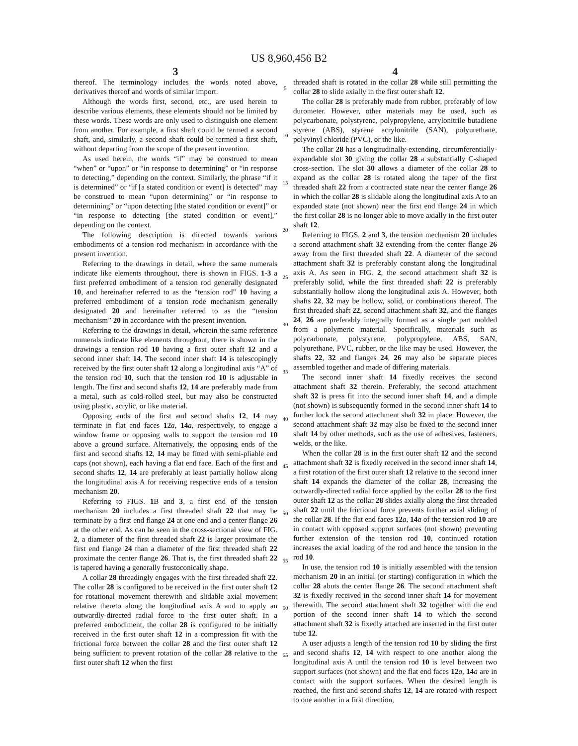US 8,960,456 B2
3
thereof. The terminology includes the words noted above, derivatives thereof and words of similar import.
Although the words first, second, etc., are used herein to describe various elements, these elements should not be limited by these words. These words are only used to distinguish one element from another. For example, a first shaft could be termed a second shaft, and, similarly, a second shaft could be termed a first shaft, without departing from the scope of the present invention.
As used herein, the words “if” may be construed to mean “when” or “upon” or “in response to determining” or “in response to detecting,” depending on the context. Similarly, the phrase “if it is determined” or “if [a stated condition or event] is detected” may be construed to mean “upon determining” or “in response to determining” or “upon detecting [the stated condition or event]” or “in response to detecting [the stated condition or event],” depending on the context.
The following description is directed towards various embodiments of a tension rod mechanism in accordance with the present invention.
Referring to the drawings in detail, where the same numerals indicate like elements throughout, there is shown in FIGS. 1-3 a first preferred embodiment of a tension rod generally designated 10, and hereinafter referred to as the “tension rod” 10 having a preferred embodiment of a tension rode mechanism generally designated 20 and hereinafter referred to as the “tension mechanism” 20 in accordance with the present invention.
Referring to the drawings in detail, wherein the same reference numerals indicate like elements throughout, there is shown in the drawings a tension rod 10 having a first outer shaft 12 and a second inner shaft 14. The second inner shaft 14 is telescopingly received by the first outer shaft 12 along a longitudinal axis “A” of the tension rod 10, such that the tension rod 10 is adjustable in length. The first and second shafts 12, 14 are preferably made from a metal, such as cold-rolled steel, but may also be constructed using plastic, acrylic, or like material.
Opposing ends of the first and second shafts 12, 14 may terminate in flat end faces 12 a, 14 a, respectively, to engage a window frame or opposing walls to support the tension rod 10 above a ground surface. Alternatively, the opposing ends of the first and second shafts 12, 14 may be fitted with semi-pliable end caps (not shown), each having a flat end face. Each of the first and second shafts 12, 14 are preferably at least partially hollow along the longitudinal axis A for receiving respective ends of a tension mechanism 20.
Referring to FIGS. 1 B and 3, a first end of the tension mechanism 20 includes a first threaded shaft 22 that may be terminate by a first end flange 24 at one end and a center flange 26 at the other end. As can be seen in the cross-sectional view of FIG. 2, a diameter of the first threaded shaft 22 is larger proximate the first end flange 24 than a diameter of the first threaded shaft 22 proximate the center flange 26. That is, the first threaded shaft 22 is tapered having a generally frustoconically shape.
A collar 28 threadingly engages with the first threaded shaft 22. The collar 28 is configured to be received in the first outer shaft 12 for rotational movement therewith and slidable axial movement relative thereto along the longitudinal axis A and to apply an outwardly-directed radial force to the first outer shaft. In a preferred embodiment, the collar 28 is configured to be initially received in the first outer shaft 12 in a compression fit with the frictional force between the collar 28 and the first outer shaft 12 being sufficient to prevent rotation of the collar 28 relative to the first outer shaft 12 when the first
5
10
15
20
25
30
35
40
45
50
55
60
65
4
threaded shaft is rotated in the collar 28 while still permitting the collar 28 to slide axially in the first outer shaft 12.
The collar 28 is preferably made from rubber, preferably of low durometer. However, other materials may be used, such as polycarbonate, polystyrene, polypropylene, acrylonitrile butadiene styrene (ABS), styrene acrylonitrile (SAN), polyurethane, polyvinyl chloride (PVC), or the like.
The collar 28 has a longitudinally-extending, circumferentially-expandable slot 30 giving the collar 28 a substantially C-shaped cross-section. The slot 30 allows a diameter of the collar 28 to expand as the collar 28 is rotated along the taper of the first threaded shaft 22 from a contracted state near the center flange 26 in which the collar 28 is slidable along the longitudinal axis A to an expanded state (not shown) near the first end flange 24 in which the first collar 28 is no longer able to move axially in the first outer shaft 12.
Referring to FIGS. 2 and 3, the tension mechanism 20 includes a second attachment shaft 32 extending from the center flange 26 away from the first threaded shaft 22. A diameter of the second attachment shaft 32 is preferably constant along the longitudinal axis A. As seen in FIG. 2, the second attachment shaft 32 is preferably solid, while the first threaded shaft 22 is preferably substantially hollow along the longitudinal axis A. However, both shafts 22, 32 may be hollow, solid, or combinations thereof. The first threaded shaft 22, second attachment shaft 32, and the flanges 24, 26 are preferably integrally formed as a single part molded from a polymeric material. Specifically, materials such as polycarbonate, polystyrene, polypropylene, ABS, SAN, polyurethane, PVC, rubber, or the like may be used. However, the shafts 22, 32 and flanges 24, 26 may also be separate pieces assembled together and made of differing materials.
The second inner shaft 14 fixedly receives the second attachment shaft 32 therein. Preferably, the second attachment shaft 32 is press fit into the second inner shaft 14, and a dimple (not shown) is subsequently formed in the second inner shaft 14 to further lock the second attachment shaft 32 in place. However, the second attachment shaft 32 may also be fixed to the second inner shaft 14 by other methods, such as the use of adhesives, fasteners, welds, or the like.
When the collar 28 is in the first outer shaft 12 and the second attachment shaft 32 is fixedly received in the second inner shaft 14, a first rotation of the first outer shaft 12 relative to the second inner shaft 14 expands the diameter of the collar 28, increasing the outwardly-directed radial force applied by the collar 28 to the first outer shaft 12 as the collar 28 slides axially along the first threaded shaft 22 until the frictional force prevents further axial sliding of the collar 28. If the flat end faces 12 a, 14 a of the tension rod 10 are in contact with opposed support surfaces (not shown) preventing further extension of the tension rod 10, continued rotation increases the axial loading of the rod and hence the tension in the rod 10.
In use, the tension rod 10 is initially assembled with the tension mechanism 20 in an initial (or starting) configuration in which the collar 28 abuts the center flange 26. The second attachment shaft 32 is fixedly received in the second inner shaft 14 for movement therewith. The second attachment shaft 32 together with the end portion of the second inner shaft 14 to which the second attachment shaft 32 is fixedly attached are inserted in the first outer tube 12.
A user adjusts a length of the tension rod 10 by sliding the first and second shafts 12, 14 with respect to one another along the longitudinal axis A until the tension rod 10 is level between two support surfaces (not shown) and the flat end faces 12 a, 14 a are in contact with the support surfaces. When the desired length is reached, the first and second shafts 12, 14 are rotated with respect to one another in a first direction,